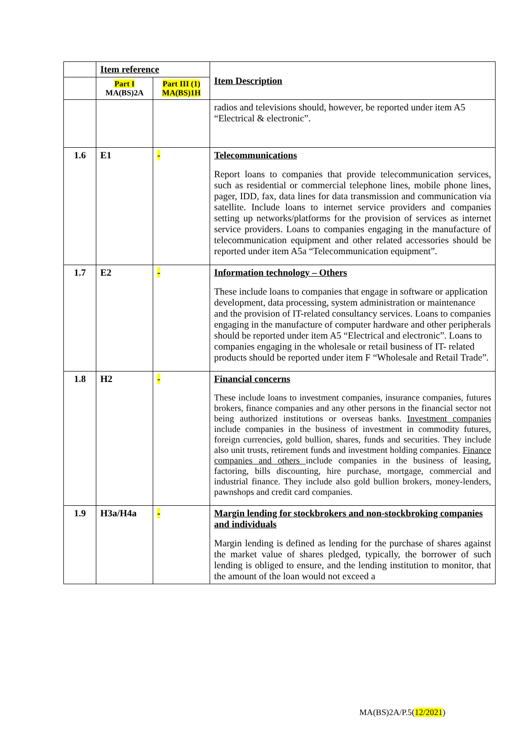| | Item reference | | Item Description |
| --- | --- | --- | --- |
| | Part I MA(BS)2A | Part III (1) MA(BS)1H | |
| | | | radios and televisions should, however, be reported under item A5 “Electrical & electronic”. |
| 1.6 | E1 | - | Telecommunications Report loans to companies that provide telecommunication services, such as residential or commercial telephone lines, mobile phone lines, pager, IDD, fax, data lines for data transmission and communication via satellite. Include loans to internet service providers and companies setting up networks/platforms for the provision of services as internet service providers. Loans to companies engaging in the manufacture of telecommunication equipment and other related accessories should be reported under item A5a “Telecommunication equipment”. |
| 1.7 | E2 | - | Information technology – Others These include loans to companies that engage in software or application development, data processing, system administration or maintenance and the provision of IT-related consultancy services. Loans to companies engaging in the manufacture of computer hardware and other peripherals should be reported under item A5 “Electrical and electronic”. Loans to companies engaging in the wholesale or retail business of IT- related products should be reported under item F “Wholesale and Retail Trade”. |
| 1.8 | H2 | - | Financial concerns These include loans to investment companies, insurance companies, futures brokers, finance companies and any other persons in the financial sector not being authorized institutions or overseas banks. Investment companies include companies in the business of investment in commodity futures, foreign currencies, gold bullion, shares, funds and securities. They include also unit trusts, retirement funds and investment holding companies. Finance companies and others include companies in the business of leasing, factoring, bills discounting, hire purchase, mortgage, commercial and industrial finance. They include also gold bullion brokers, money-lenders, pawnshops and credit card companies. |
| 1.9 | H3a/H4a | - | Margin lending for stockbrokers and non-stockbroking companies and individuals Margin lending is defined as lending for the purchase of shares against the market value of shares pledged, typically, the borrower of such lending is obliged to ensure, and the lending institution to monitor, that the amount of the loan would not exceed a |
MA(BS)2A/P.5(12/2021)